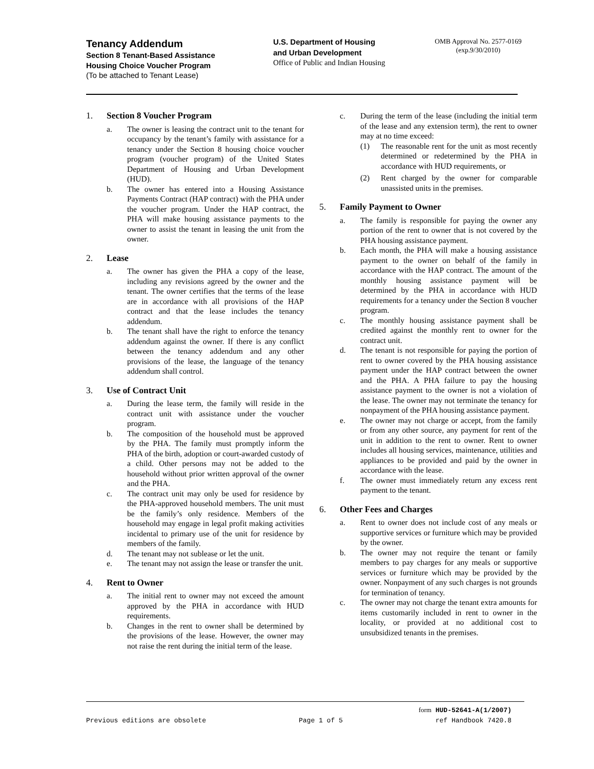Tenancy Addendum
Section 8 Tenant-Based Assistance
Housing Choice Voucher Program
(To be attached to Tenant Lease)
U.S. Department of Housing
and Urban Development
Office of Public and Indian Housing
OMB Approval No. 2577-0169
(exp.9/30/2010)
1. Section 8 Voucher Program
a. The owner is leasing the contract unit to the tenant for occupancy by the tenant’s family with assistance for a tenancy under the Section 8 housing choice voucher program (voucher program) of the United States Department of Housing and Urban Development (HUD).
b. The owner has entered into a Housing Assistance Payments Contract (HAP contract) with the PHA under the voucher program. Under the HAP contract, the PHA will make housing assistance payments to the owner to assist the tenant in leasing the unit from the owner.
2. Lease
a. The owner has given the PHA a copy of the lease, including any revisions agreed by the owner and the tenant. The owner certifies that the terms of the lease are in accordance with all provisions of the HAP contract and that the lease includes the tenancy addendum.
b. The tenant shall have the right to enforce the tenancy addendum against the owner. If there is any conflict between the tenancy addendum and any other provisions of the lease, the language of the tenancy addendum shall control.
3. Use of Contract Unit
a. During the lease term, the family will reside in the contract unit with assistance under the voucher program.
b. The composition of the household must be approved by the PHA. The family must promptly inform the PHA of the birth, adoption or court-awarded custody of a child. Other persons may not be added to the household without prior written approval of the owner and the PHA.
c. The contract unit may only be used for residence by the PHA-approved household members. The unit must be the family’s only residence. Members of the household may engage in legal profit making activities incidental to primary use of the unit for residence by members of the family.
d. The tenant may not sublease or let the unit.
e. The tenant may not assign the lease or transfer the unit.
4. Rent to Owner
a. The initial rent to owner may not exceed the amount approved by the PHA in accordance with HUD requirements.
b. Changes in the rent to owner shall be determined by the provisions of the lease. However, the owner may not raise the rent during the initial term of the lease.
c. During the term of the lease (including the initial term of the lease and any extension term), the rent to owner may at no time exceed:
(1) The reasonable rent for the unit as most recently determined or redetermined by the PHA in accordance with HUD requirements, or
(2) Rent charged by the owner for comparable unassisted units in the premises.
5. Family Payment to Owner
a. The family is responsible for paying the owner any portion of the rent to owner that is not covered by the PHA housing assistance payment.
b. Each month, the PHA will make a housing assistance payment to the owner on behalf of the family in accordance with the HAP contract. The amount of the monthly housing assistance payment will be determined by the PHA in accordance with HUD requirements for a tenancy under the Section 8 voucher program.
c. The monthly housing assistance payment shall be credited against the monthly rent to owner for the contract unit.
d. The tenant is not responsible for paying the portion of rent to owner covered by the PHA housing assistance payment under the HAP contract between the owner and the PHA. A PHA failure to pay the housing assistance payment to the owner is not a violation of the lease. The owner may not terminate the tenancy for nonpayment of the PHA housing assistance payment.
e. The owner may not charge or accept, from the family or from any other source, any payment for rent of the unit in addition to the rent to owner. Rent to owner includes all housing services, maintenance, utilities and appliances to be provided and paid by the owner in accordance with the lease.
f. The owner must immediately return any excess rent payment to the tenant.
6. Other Fees and Charges
a. Rent to owner does not include cost of any meals or supportive services or furniture which may be provided by the owner.
b. The owner may not require the tenant or family members to pay charges for any meals or supportive services or furniture which may be provided by the owner. Nonpayment of any such charges is not grounds for termination of tenancy.
c. The owner may not charge the tenant extra amounts for items customarily included in rent to owner in the locality, or provided at no additional cost to unsubsidized tenants in the premises.
form HUD-52641-A(1/2007)
Previous editions are obsolete Page 1 of 5 ref Handbook 7420.8